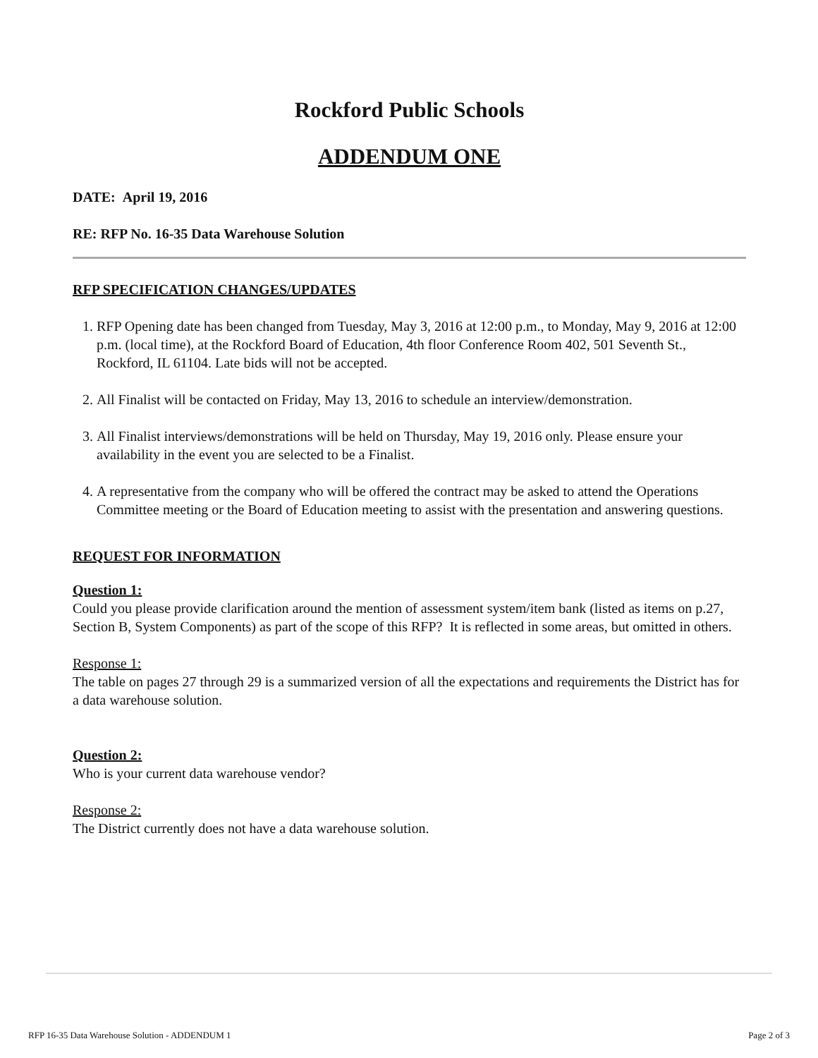Rockford Public Schools
ADDENDUM ONE
DATE: April 19, 2016
RE: RFP No. 16-35 Data Warehouse Solution
RFP SPECIFICATION CHANGES/UPDATES
1. RFP Opening date has been changed from Tuesday, May 3, 2016 at 12:00 p.m., to Monday, May 9, 2016 at 12:00 p.m. (local time), at the Rockford Board of Education, 4th floor Conference Room 402, 501 Seventh St., Rockford, IL 61104. Late bids will not be accepted.
2. All Finalist will be contacted on Friday, May 13, 2016 to schedule an interview/demonstration.
3. All Finalist interviews/demonstrations will be held on Thursday, May 19, 2016 only. Please ensure your availability in the event you are selected to be a Finalist.
4. A representative from the company who will be offered the contract may be asked to attend the Operations Committee meeting or the Board of Education meeting to assist with the presentation and answering questions.
REQUEST FOR INFORMATION
Question 1:
Could you please provide clarification around the mention of assessment system/item bank (listed as items on p.27, Section B, System Components) as part of the scope of this RFP? It is reflected in some areas, but omitted in others.
Response 1:
The table on pages 27 through 29 is a summarized version of all the expectations and requirements the District has for a data warehouse solution.
Question 2:
Who is your current data warehouse vendor?
Response 2:
The District currently does not have a data warehouse solution.
RFP 16-35 Data Warehouse Solution - ADDENDUM 1 Page 2 of 3